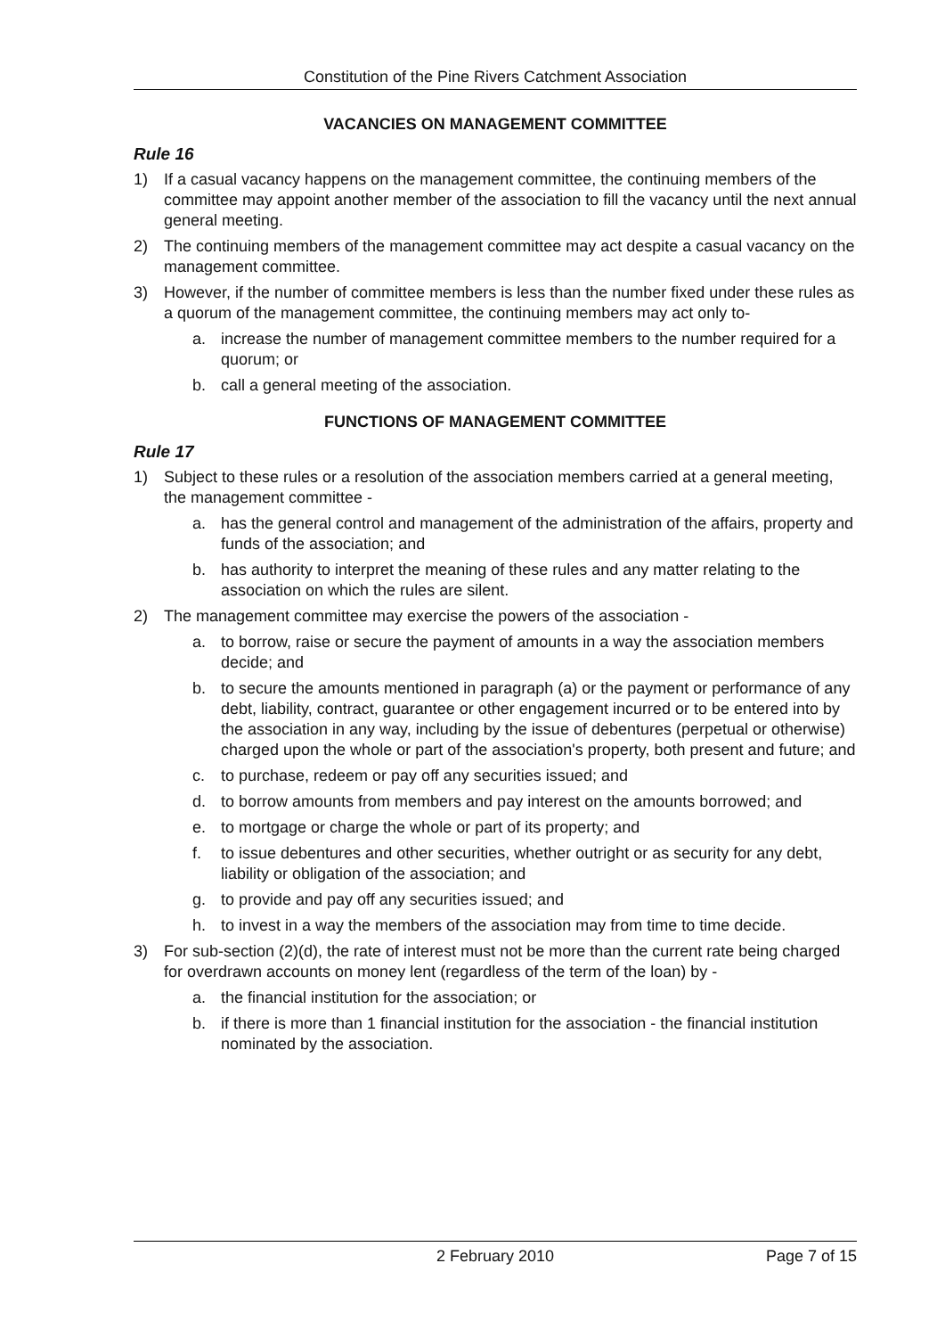Constitution of the Pine Rivers Catchment Association
VACANCIES ON MANAGEMENT COMMITTEE
Rule 16
1) If a casual vacancy happens on the management committee, the continuing members of the committee may appoint another member of the association to fill the vacancy until the next annual general meeting.
2) The continuing members of the management committee may act despite a casual vacancy on the management committee.
3) However, if the number of committee members is less than the number fixed under these rules as a quorum of the management committee, the continuing members may act only to-
a. increase the number of management committee members to the number required for a quorum; or
b. call a general meeting of the association.
FUNCTIONS OF MANAGEMENT COMMITTEE
Rule 17
1) Subject to these rules or a resolution of the association members carried at a general meeting, the management committee -
a. has the general control and management of the administration of the affairs, property and funds of the association; and
b. has authority to interpret the meaning of these rules and any matter relating to the association on which the rules are silent.
2) The management committee may exercise the powers of the association -
a. to borrow, raise or secure the payment of amounts in a way the association members decide; and
b. to secure the amounts mentioned in paragraph (a) or the payment or performance of any debt, liability, contract, guarantee or other engagement incurred or to be entered into by the association in any way, including by the issue of debentures (perpetual or otherwise) charged upon the whole or part of the association's property, both present and future; and
c. to purchase, redeem or pay off any securities issued; and
d. to borrow amounts from members and pay interest on the amounts borrowed; and
e. to mortgage or charge the whole or part of its property; and
f. to issue debentures and other securities, whether outright or as security for any debt, liability or obligation of the association; and
g. to provide and pay off any securities issued; and
h. to invest in a way the members of the association may from time to time decide.
3) For sub-section (2)(d), the rate of interest must not be more than the current rate being charged for overdrawn accounts on money lent (regardless of the term of the loan) by -
a. the financial institution for the association; or
b. if there is more than 1 financial institution for the association - the financial institution nominated by the association.
2 February 2010 Page 7 of 15